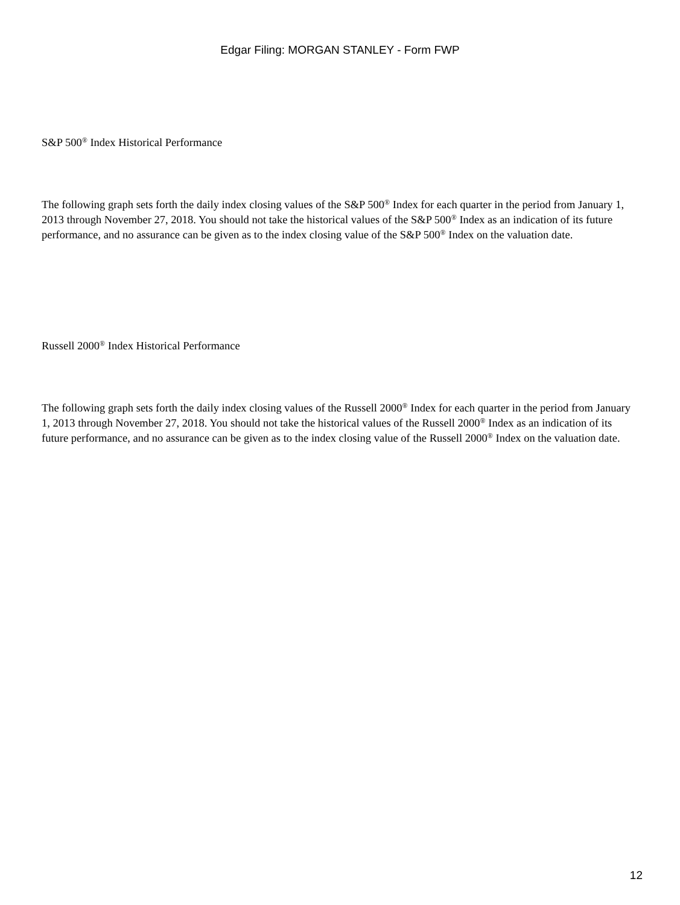Edgar Filing: MORGAN STANLEY - Form FWP
S&P 500<sup>®</sup> Index Historical Performance
The following graph sets forth the daily index closing values of the S&P 500<sup>®</sup> Index for each quarter in the period from January 1, 2013 through November 27, 2018. You should not take the historical values of the S&P 500<sup>®</sup> Index as an indication of its future performance, and no assurance can be given as to the index closing value of the S&P 500<sup>®</sup> Index on the valuation date.
Russell 2000<sup>®</sup> Index Historical Performance
The following graph sets forth the daily index closing values of the Russell 2000<sup>®</sup> Index for each quarter in the period from January 1, 2013 through November 27, 2018. You should not take the historical values of the Russell 2000<sup>®</sup> Index as an indication of its future performance, and no assurance can be given as to the index closing value of the Russell 2000<sup>®</sup> Index on the valuation date.
12